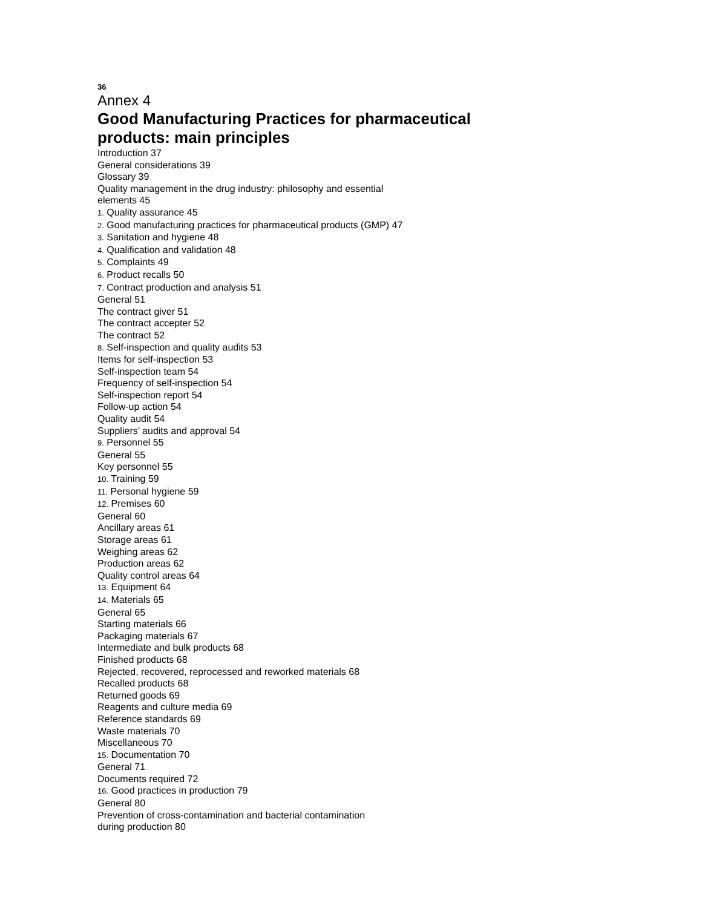36
Annex 4
Good Manufacturing Practices for pharmaceutical products: main principles
Introduction 37
General considerations 39
Glossary 39
Quality management in the drug industry: philosophy and essential
elements 45
1. Quality assurance 45
2. Good manufacturing practices for pharmaceutical products (GMP) 47
3. Sanitation and hygiene 48
4. Qualification and validation 48
5. Complaints 49
6. Product recalls 50
7. Contract production and analysis 51
General 51
The contract giver 51
The contract accepter 52
The contract 52
8. Self-inspection and quality audits 53
Items for self-inspection 53
Self-inspection team 54
Frequency of self-inspection 54
Self-inspection report 54
Follow-up action 54
Quality audit 54
Suppliers’ audits and approval 54
9. Personnel 55
General 55
Key personnel 55
10. Training 59
11. Personal hygiene 59
12. Premises 60
General 60
Ancillary areas 61
Storage areas 61
Weighing areas 62
Production areas 62
Quality control areas 64
13. Equipment 64
14. Materials 65
General 65
Starting materials 66
Packaging materials 67
Intermediate and bulk products 68
Finished products 68
Rejected, recovered, reprocessed and reworked materials 68
Recalled products 68
Returned goods 69
Reagents and culture media 69
Reference standards 69
Waste materials 70
Miscellaneous 70
15. Documentation 70
General 71
Documents required 72
16. Good practices in production 79
General 80
Prevention of cross-contamination and bacterial contamination
during production 80